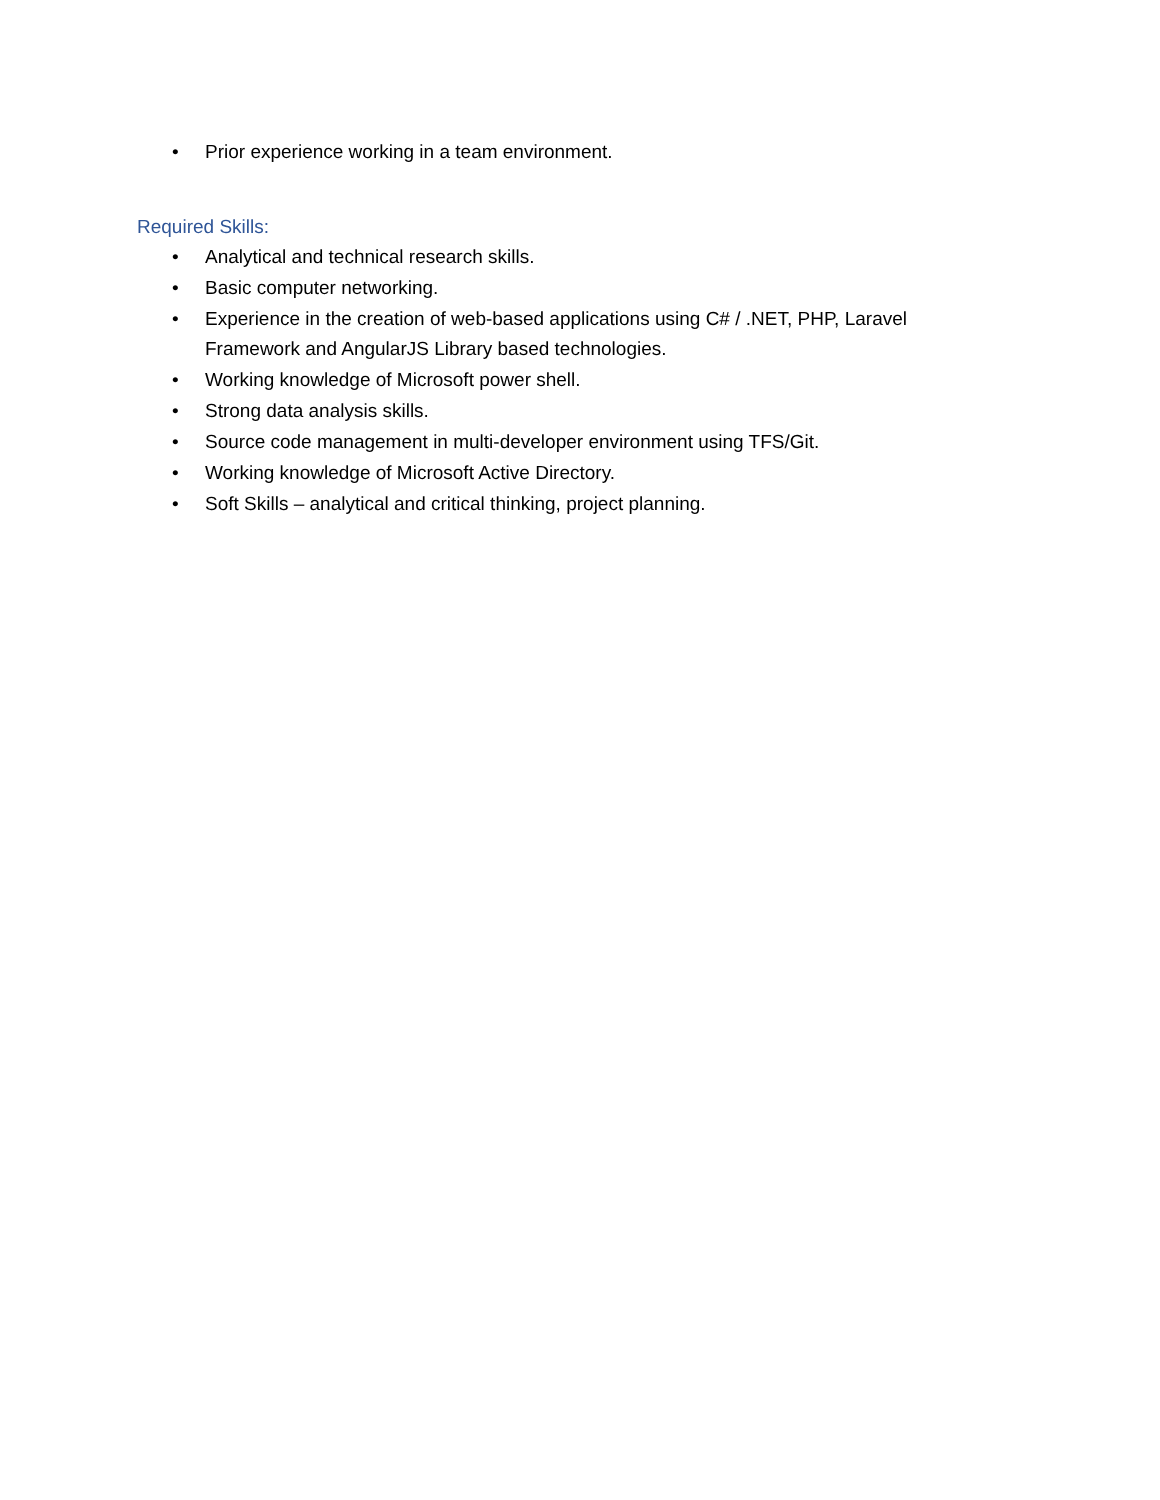• Prior experience working in a team environment.
Required Skills:
• Analytical and technical research skills.
• Basic computer networking.
• Experience in the creation of web-based applications using C# / .NET, PHP, Laravel Framework and AngularJS Library based technologies.
• Working knowledge of Microsoft power shell.
• Strong data analysis skills.
• Source code management in multi-developer environment using TFS/Git.
• Working knowledge of Microsoft Active Directory.
• Soft Skills – analytical and critical thinking, project planning.